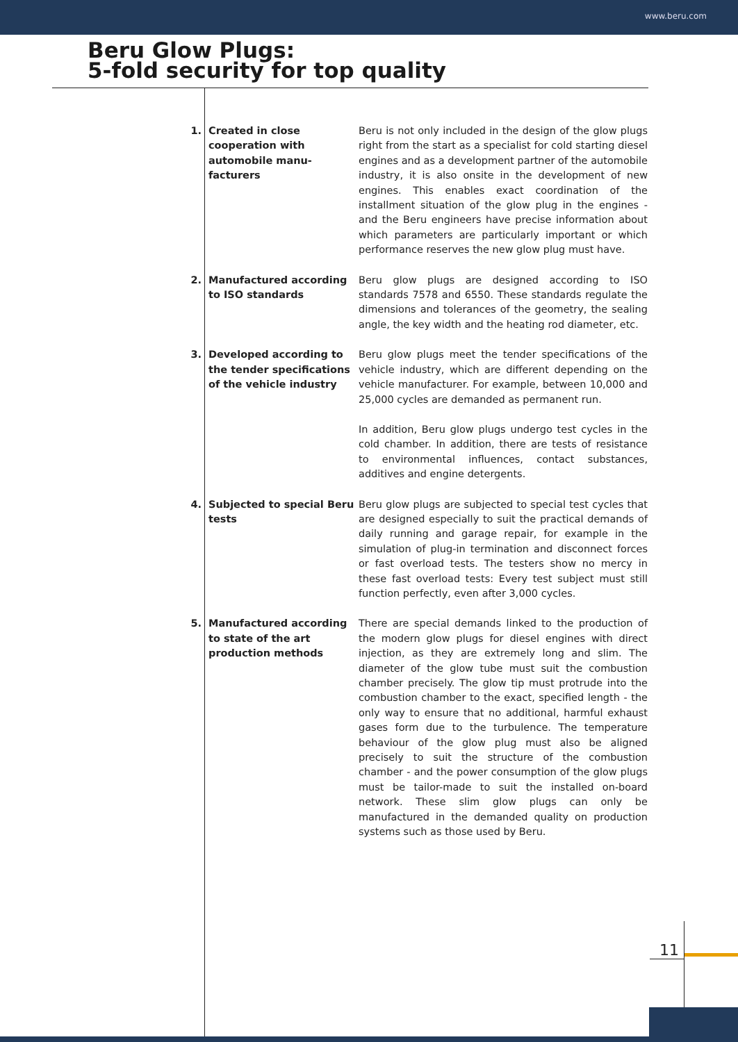www.beru.com
Beru Glow Plugs:
5-fold security for top quality
1. Created in close cooperation with automobile manu­facturers
Beru is not only included in the design of the glow plugs right from the start as a specialist for cold starting diesel engines and as a development partner of the automobile industry, it is also onsite in the development of new engines. This enables exact coordination of the installment situation of the glow plug in the engines - and the Beru engineers have precise information about which parameters are particularly important or which performance reserves the new glow plug must have.
2. Manufactured according to ISO standards
Beru glow plugs are designed according to ISO standards 7578 and 6550. These standards regulate the dimensions and tolerances of the geometry, the sealing angle, the key width and the heating rod diameter, etc.
3. Developed according to the tender specifications of the vehicle industry
Beru glow plugs meet the tender specifications of the vehicle industry, which are different depending on the vehicle manufacturer. For example, between 10,000 and 25,000 cycles are demanded as permanent run.
In addition, Beru glow plugs undergo test cycles in the cold chamber. In addition, there are tests of resistance to envi­ronmental influences, contact substances, additives and engine detergents.
4. Subjected to special Beru tests
Beru glow plugs are subjected to special test cycles that are designed especially to suit the practical demands of daily running and garage repair, for example in the simu­lation of plug-in termination and disconnect forces or fast overload tests. The testers show no mercy in these fast overload tests: Every test subject must still function perfectly, even after 3,000 cycles.
5. Manufactured according to state of the art production methods
There are special demands linked to the production of the modern glow plugs for diesel engines with direct injection, as they are extremely long and slim. The diameter of the glow tube must suit the combustion chamber precisely. The glow tip must protrude into the combustion chamber to the exact, specified length - the only way to ensure that no additional, harmful exhaust gases form due to the turbu­lence. The temperature behaviour of the glow plug must also be aligned precisely to suit the structure of the com­bustion chamber - and the power consumption of the glow plugs must be tailor-made to suit the installed on-board network. These slim glow plugs can only be manufactured in the demanded quality on production systems such as those used by Beru.
11